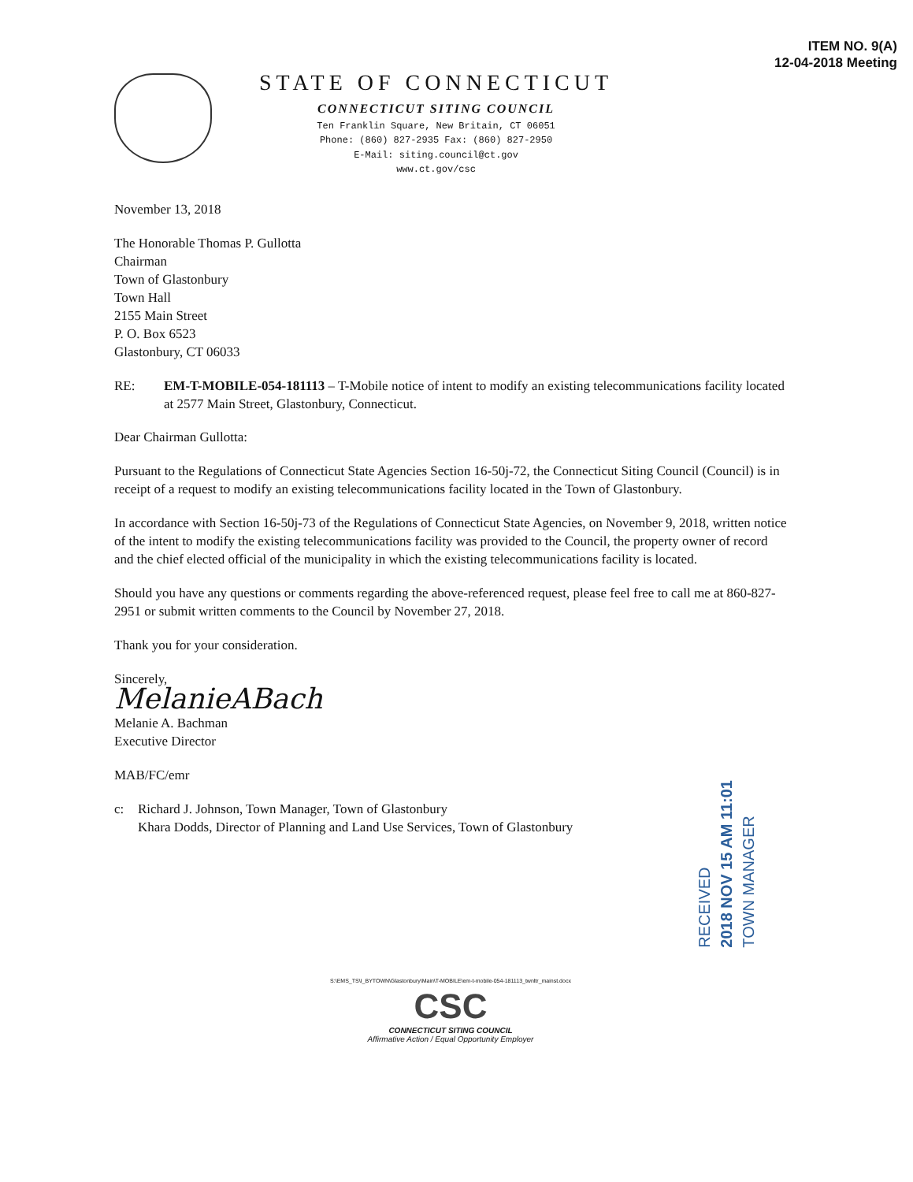ITEM NO. 9(A)
12-04-2018 Meeting
STATE OF CONNECTICUT
CONNECTICUT SITING COUNCIL
Ten Franklin Square, New Britain, CT 06051
Phone: (860) 827-2935 Fax: (860) 827-2950
E-Mail: siting.council@ct.gov
www.ct.gov/csc
November 13, 2018
The Honorable Thomas P. Gullotta
Chairman
Town of Glastonbury
Town Hall
2155 Main Street
P. O. Box 6523
Glastonbury, CT 06033
RE: EM-T-MOBILE-054-181113 – T-Mobile notice of intent to modify an existing telecommunications facility located at 2577 Main Street, Glastonbury, Connecticut.
Dear Chairman Gullotta:
Pursuant to the Regulations of Connecticut State Agencies Section 16-50j-72, the Connecticut Siting Council (Council) is in receipt of a request to modify an existing telecommunications facility located in the Town of Glastonbury.
In accordance with Section 16-50j-73 of the Regulations of Connecticut State Agencies, on November 9, 2018, written notice of the intent to modify the existing telecommunications facility was provided to the Council, the property owner of record and the chief elected official of the municipality in which the existing telecommunications facility is located.
Should you have any questions or comments regarding the above-referenced request, please feel free to call me at 860-827-2951 or submit written comments to the Council by November 27, 2018.
Thank you for your consideration.
Sincerely,
MelanieABach
Melanie A. Bachman
Executive Director
MAB/FC/emr
c: Richard J. Johnson, Town Manager, Town of Glastonbury
Khara Dodds, Director of Planning and Land Use Services, Town of Glastonbury
RECEIVED
2018 NOV 15 AM 11:01
TOWN MANAGER
S:\EMS_TS\I_BYTOWN\Glastonbury\Main\T-MOBILE\em-t-mobile-054-181113_twnltr_mainst.docx
CSC
CONNECTICUT SITING COUNCIL
Affirmative Action / Equal Opportunity Employer